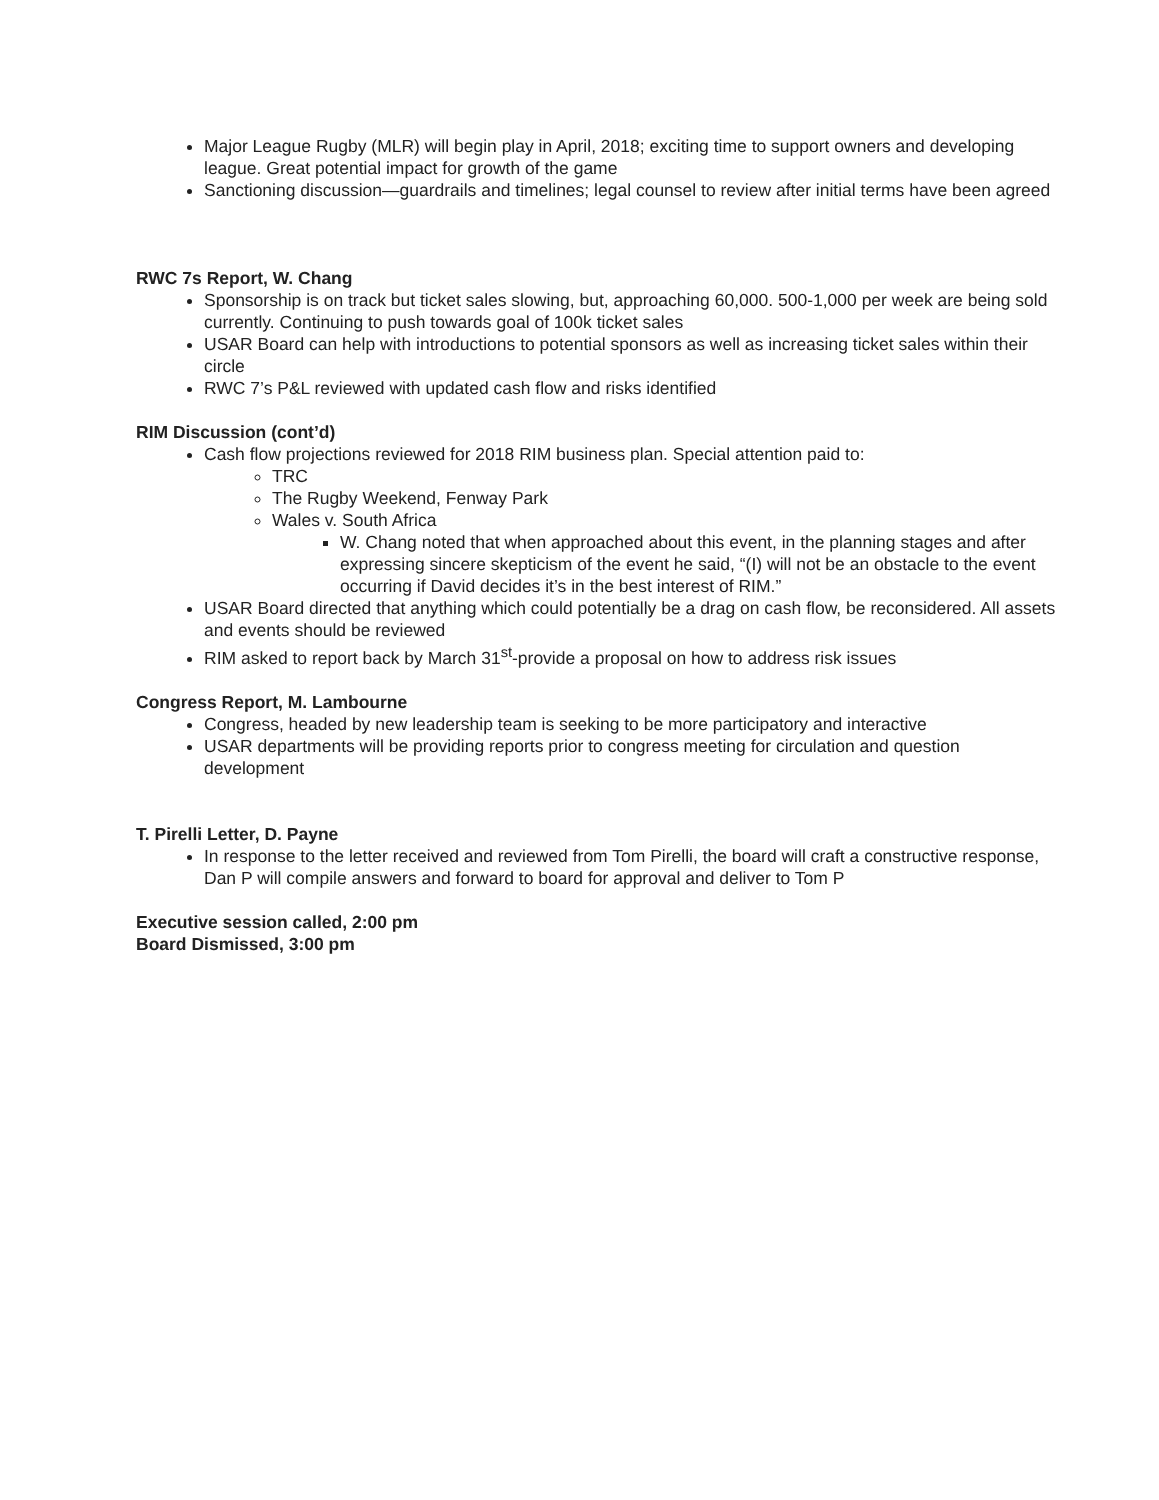Major League Rugby (MLR) will begin play in April, 2018; exciting time to support owners and developing league. Great potential impact for growth of the game
Sanctioning discussion—guardrails and timelines; legal counsel to review after initial terms have been agreed
RWC 7s Report, W. Chang
Sponsorship is on track but ticket sales slowing, but, approaching 60,000. 500-1,000 per week are being sold currently. Continuing to push towards goal of 100k ticket sales
USAR Board can help with introductions to potential sponsors as well as increasing ticket sales within their circle
RWC 7’s P&L reviewed with updated cash flow and risks identified
RIM Discussion (cont’d)
Cash flow projections reviewed for 2018 RIM business plan. Special attention paid to:
TRC
The Rugby Weekend, Fenway Park
Wales v. South Africa
W. Chang noted that when approached about this event, in the planning stages and after expressing sincere skepticism of the event he said, “(I) will not be an obstacle to the event occurring if David decides it’s in the best interest of RIM.”
USAR Board directed that anything which could potentially be a drag on cash flow, be reconsidered. All assets and events should be reviewed
RIM asked to report back by March 31<sup>st</sup>-provide a proposal on how to address risk issues
Congress Report, M. Lambourne
Congress, headed by new leadership team is seeking to be more participatory and interactive
USAR departments will be providing reports prior to congress meeting for circulation and question development
T. Pirelli Letter, D. Payne
In response to the letter received and reviewed from Tom Pirelli, the board will craft a constructive response, Dan P will compile answers and forward to board for approval and deliver to Tom P
Executive session called, 2:00 pm
Board Dismissed, 3:00 pm